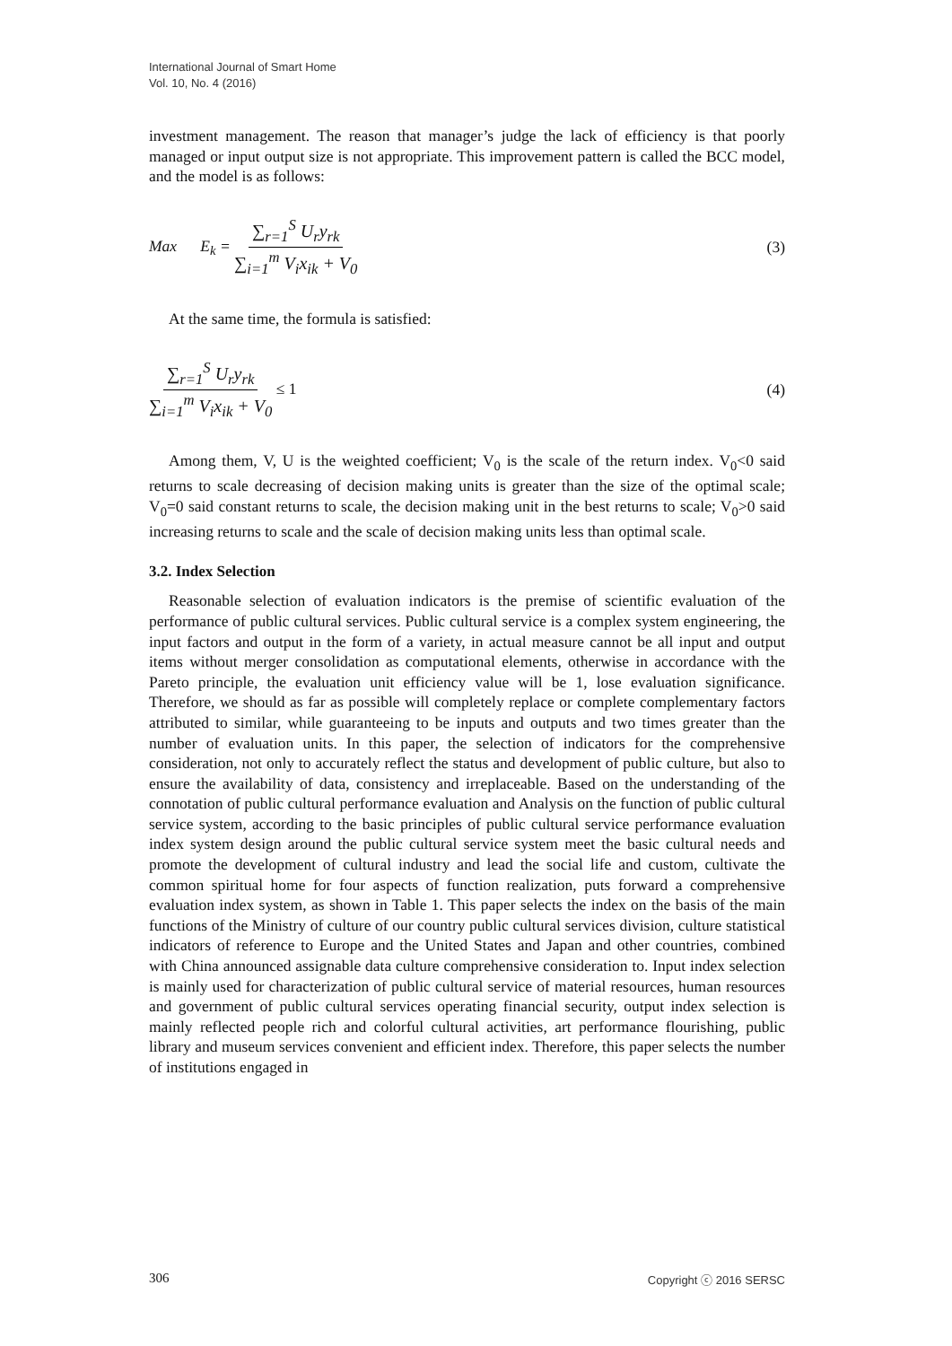International Journal of Smart Home
Vol. 10, No. 4 (2016)
investment management. The reason that manager’s judge the lack of efficiency is that poorly managed or input output size is not appropriate. This improvement pattern is called the BCC model, and the model is as follows:
Max E<sub>k</sub> = ∑<sub>r=1</sub><sup>S</sup> U<sub>r</sub>y<sub>rk</sub> ∑<sub>i=1</sub><sup>m</sup> V<sub>i</sub>x<sub>ik</sub> + V<sub>0</sub> (3)
At the same time, the formula is satisfied:
∑<sub>r=1</sub><sup>S</sup> U<sub>r</sub>y<sub>rk</sub> ∑<sub>i=1</sub><sup>m</sup> V<sub>i</sub>x<sub>ik</sub> + V<sub>0</sub> ≤ 1 (4)
Among them, V, U is the weighted coefficient; V<sub>0</sub> is the scale of the return index. V<sub>0</sub><0 said returns to scale decreasing of decision making units is greater than the size of the optimal scale; V<sub>0</sub>=0 said constant returns to scale, the decision making unit in the best returns to scale; V<sub>0</sub>>0 said increasing returns to scale and the scale of decision making units less than optimal scale.
3.2. Index Selection
Reasonable selection of evaluation indicators is the premise of scientific evaluation of the performance of public cultural services. Public cultural service is a complex system engineering, the input factors and output in the form of a variety, in actual measure cannot be all input and output items without merger consolidation as computational elements, otherwise in accordance with the Pareto principle, the evaluation unit efficiency value will be 1, lose evaluation significance. Therefore, we should as far as possible will completely replace or complete complementary factors attributed to similar, while guaranteeing to be inputs and outputs and two times greater than the number of evaluation units. In this paper, the selection of indicators for the comprehensive consideration, not only to accurately reflect the status and development of public culture, but also to ensure the availability of data, consistency and irreplaceable. Based on the understanding of the connotation of public cultural performance evaluation and Analysis on the function of public cultural service system, according to the basic principles of public cultural service performance evaluation index system design around the public cultural service system meet the basic cultural needs and promote the development of cultural industry and lead the social life and custom, cultivate the common spiritual home for four aspects of function realization, puts forward a comprehensive evaluation index system, as shown in Table 1. This paper selects the index on the basis of the main functions of the Ministry of culture of our country public cultural services division, culture statistical indicators of reference to Europe and the United States and Japan and other countries, combined with China announced assignable data culture comprehensive consideration to. Input index selection is mainly used for characterization of public cultural service of material resources, human resources and government of public cultural services operating financial security, output index selection is mainly reflected people rich and colorful cultural activities, art performance flourishing, public library and museum services convenient and efficient index. Therefore, this paper selects the number of institutions engaged in
306 Copyright ⓒ 2016 SERSC